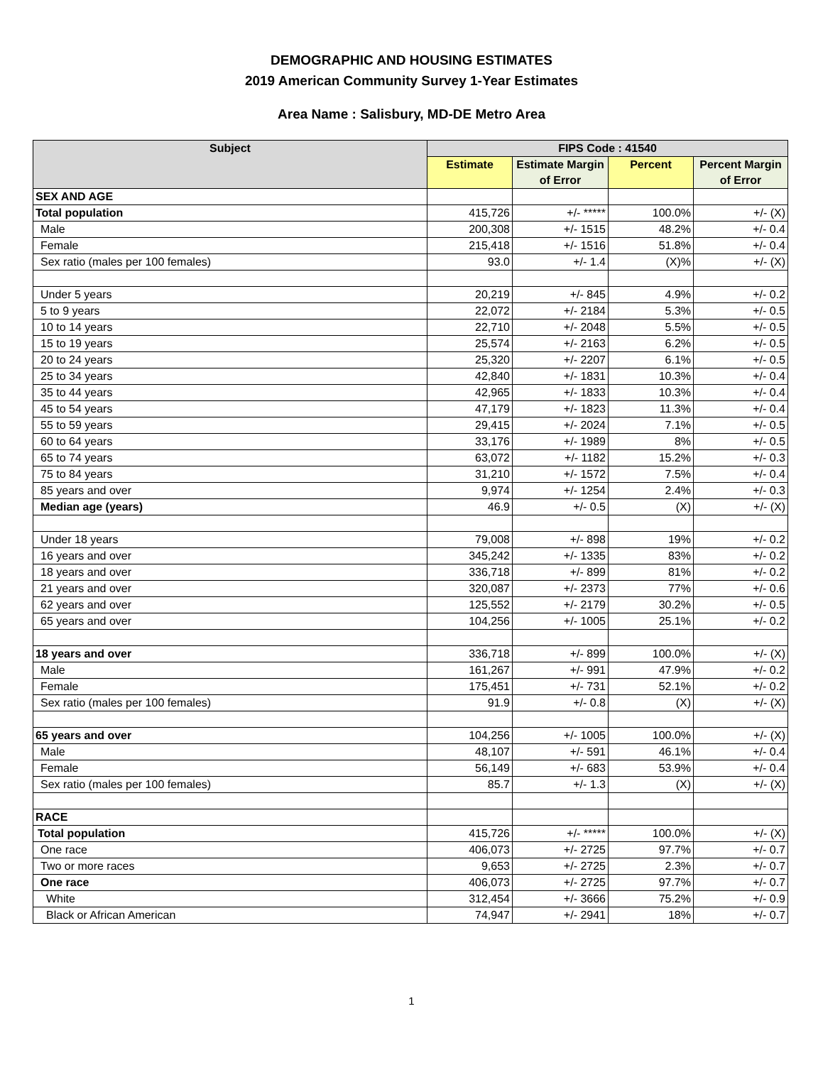DEMOGRAPHIC AND HOUSING ESTIMATES
2019 American Community Survey 1-Year Estimates
Area Name : Salisbury, MD-DE Metro Area
| Subject | FIPS Code : 41540 | | | |
| --- | --- | --- | --- | --- |
| | Estimate | Estimate Margin of Error | Percent | Percent Margin of Error |
| SEX AND AGE | | | | |
| Total population | 415,726 | +/- ***** | 100.0% | +/- (X) |
| Male | 200,308 | +/- 1515 | 48.2% | +/- 0.4 |
| Female | 215,418 | +/- 1516 | 51.8% | +/- 0.4 |
| Sex ratio (males per 100 females) | 93.0 | +/- 1.4 | (X)% | +/- (X) |
| Under 5 years | 20,219 | +/- 845 | 4.9% | +/- 0.2 |
| 5 to 9 years | 22,072 | +/- 2184 | 5.3% | +/- 0.5 |
| 10 to 14 years | 22,710 | +/- 2048 | 5.5% | +/- 0.5 |
| 15 to 19 years | 25,574 | +/- 2163 | 6.2% | +/- 0.5 |
| 20 to 24 years | 25,320 | +/- 2207 | 6.1% | +/- 0.5 |
| 25 to 34 years | 42,840 | +/- 1831 | 10.3% | +/- 0.4 |
| 35 to 44 years | 42,965 | +/- 1833 | 10.3% | +/- 0.4 |
| 45 to 54 years | 47,179 | +/- 1823 | 11.3% | +/- 0.4 |
| 55 to 59 years | 29,415 | +/- 2024 | 7.1% | +/- 0.5 |
| 60 to 64 years | 33,176 | +/- 1989 | 8% | +/- 0.5 |
| 65 to 74 years | 63,072 | +/- 1182 | 15.2% | +/- 0.3 |
| 75 to 84 years | 31,210 | +/- 1572 | 7.5% | +/- 0.4 |
| 85 years and over | 9,974 | +/- 1254 | 2.4% | +/- 0.3 |
| Median age (years) | 46.9 | +/- 0.5 | (X) | +/- (X) |
| Under 18 years | 79,008 | +/- 898 | 19% | +/- 0.2 |
| 16 years and over | 345,242 | +/- 1335 | 83% | +/- 0.2 |
| 18 years and over | 336,718 | +/- 899 | 81% | +/- 0.2 |
| 21 years and over | 320,087 | +/- 2373 | 77% | +/- 0.6 |
| 62 years and over | 125,552 | +/- 2179 | 30.2% | +/- 0.5 |
| 65 years and over | 104,256 | +/- 1005 | 25.1% | +/- 0.2 |
| 18 years and over | 336,718 | +/- 899 | 100.0% | +/- (X) |
| Male | 161,267 | +/- 991 | 47.9% | +/- 0.2 |
| Female | 175,451 | +/- 731 | 52.1% | +/- 0.2 |
| Sex ratio (males per 100 females) | 91.9 | +/- 0.8 | (X) | +/- (X) |
| 65 years and over | 104,256 | +/- 1005 | 100.0% | +/- (X) |
| Male | 48,107 | +/- 591 | 46.1% | +/- 0.4 |
| Female | 56,149 | +/- 683 | 53.9% | +/- 0.4 |
| Sex ratio (males per 100 females) | 85.7 | +/- 1.3 | (X) | +/- (X) |
| RACE | | | | |
| Total population | 415,726 | +/- ***** | 100.0% | +/- (X) |
| One race | 406,073 | +/- 2725 | 97.7% | +/- 0.7 |
| Two or more races | 9,653 | +/- 2725 | 2.3% | +/- 0.7 |
| One race | 406,073 | +/- 2725 | 97.7% | +/- 0.7 |
| White | 312,454 | +/- 3666 | 75.2% | +/- 0.9 |
| Black or African American | 74,947 | +/- 2941 | 18% | +/- 0.7 |
1